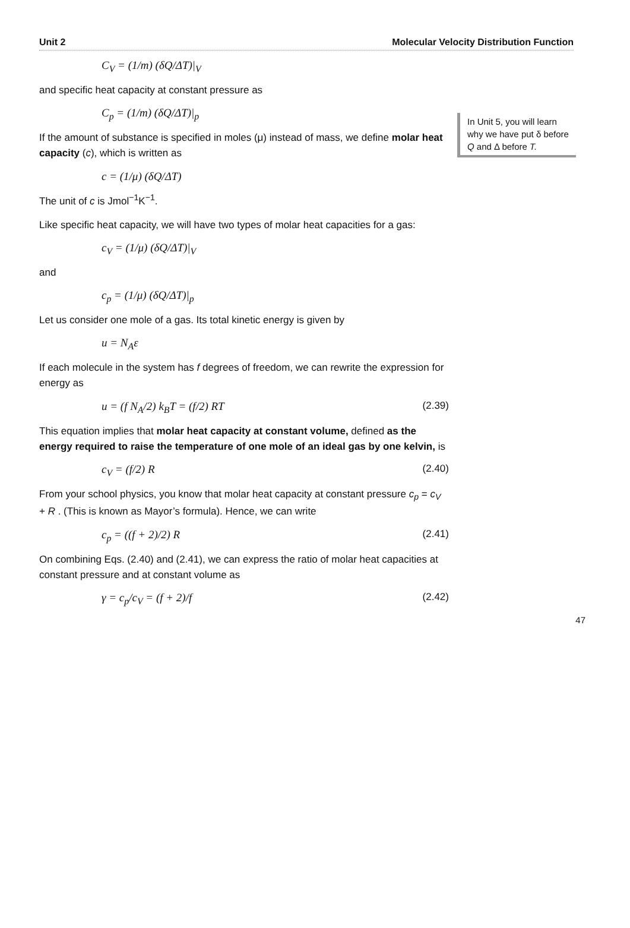Unit 2 Molecular Velocity Distribution Function
C<sub>V</sub> = (1/m) (δQ/ΔT)|<sub>V</sub>
and specific heat capacity at constant pressure as
C<sub>p</sub> = (1/m) (δQ/ΔT)|<sub>p</sub>
If the amount of substance is specified in moles (μ) instead of mass, we define molar heat capacity (c), which is written as
c = (1/μ) (δQ/ΔT)
The unit of c is Jmol<sup>−1</sup>K<sup>−1</sup>.
Like specific heat capacity, we will have two types of molar heat capacities for a gas:
c<sub>V</sub> = (1/μ) (δQ/ΔT)|<sub>V</sub>
and
c<sub>p</sub> = (1/μ) (δQ/ΔT)|<sub>p</sub>
Let us consider one mole of a gas. Its total kinetic energy is given by
u = N<sub>A</sub>ε
If each molecule in the system has f degrees of freedom, we can rewrite the expression for energy as
u = (f N<sub>A</sub>/2) k<sub>B</sub>T = (f/2) RT (2.39)
This equation implies that molar heat capacity at constant volume, defined as the energy required to raise the temperature of one mole of an ideal gas by one kelvin, is
c<sub>V</sub> = (f/2) R (2.40)
From your school physics, you know that molar heat capacity at constant pressure c<sub>p</sub> = c<sub>V</sub> + R . (This is known as Mayor’s formula). Hence, we can write
c<sub>p</sub> = ((f + 2)/2) R (2.41)
On combining Eqs. (2.40) and (2.41), we can express the ratio of molar heat capacities at constant pressure and at constant volume as
γ = c<sub>p</sub>/c<sub>V</sub> = (f + 2)/f (2.42)
In Unit 5, you will learn why we have put δ before Q and Δ before T.
47